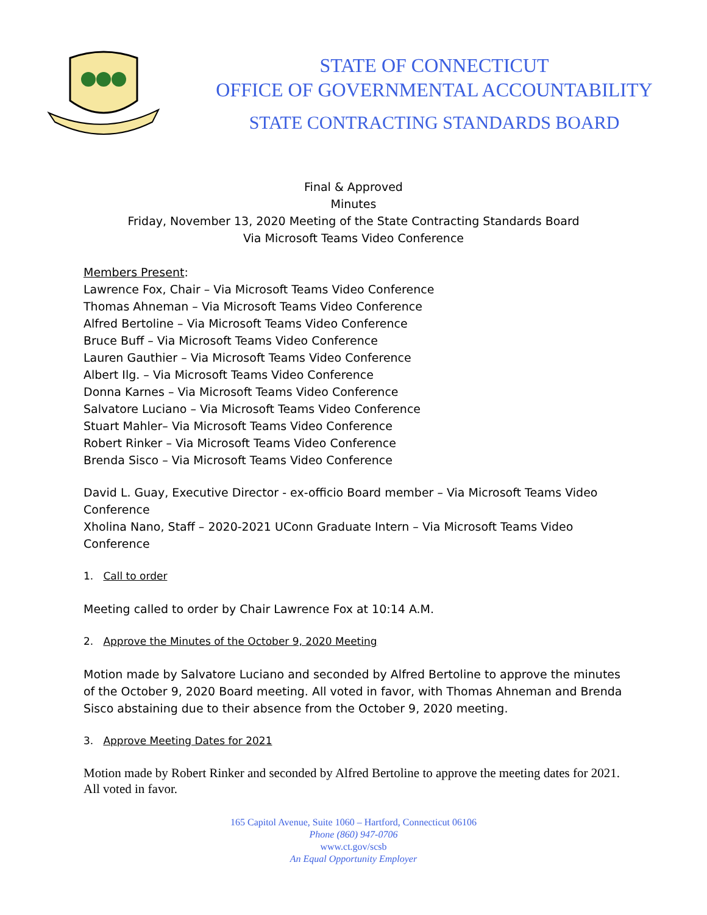STATE OF CONNECTICUT
OFFICE OF GOVERNMENTAL ACCOUNTABILITY
STATE CONTRACTING STANDARDS BOARD
Final & Approved
Minutes
Friday, November 13, 2020 Meeting of the State Contracting Standards Board
Via Microsoft Teams Video Conference
Members Present:
Lawrence Fox, Chair – Via Microsoft Teams Video Conference
Thomas Ahneman – Via Microsoft Teams Video Conference
Alfred Bertoline – Via Microsoft Teams Video Conference
Bruce Buff – Via Microsoft Teams Video Conference
Lauren Gauthier – Via Microsoft Teams Video Conference
Albert Ilg. – Via Microsoft Teams Video Conference
Donna Karnes – Via Microsoft Teams Video Conference
Salvatore Luciano – Via Microsoft Teams Video Conference
Stuart Mahler– Via Microsoft Teams Video Conference
Robert Rinker – Via Microsoft Teams Video Conference
Brenda Sisco – Via Microsoft Teams Video Conference
David L. Guay, Executive Director - ex-officio Board member – Via Microsoft Teams Video Conference
Xholina Nano, Staff – 2020-2021 UConn Graduate Intern – Via Microsoft Teams Video Conference
1. Call to order
Meeting called to order by Chair Lawrence Fox at 10:14 A.M.
2. Approve the Minutes of the October 9, 2020 Meeting
Motion made by Salvatore Luciano and seconded by Alfred Bertoline to approve the minutes of the October 9, 2020 Board meeting. All voted in favor, with Thomas Ahneman and Brenda Sisco abstaining due to their absence from the October 9, 2020 meeting.
3. Approve Meeting Dates for 2021
Motion made by Robert Rinker and seconded by Alfred Bertoline to approve the meeting dates for 2021. All voted in favor.
165 Capitol Avenue, Suite 1060 – Hartford, Connecticut 06106
Phone (860) 947-0706
www.ct.gov/scsb
An Equal Opportunity Employer